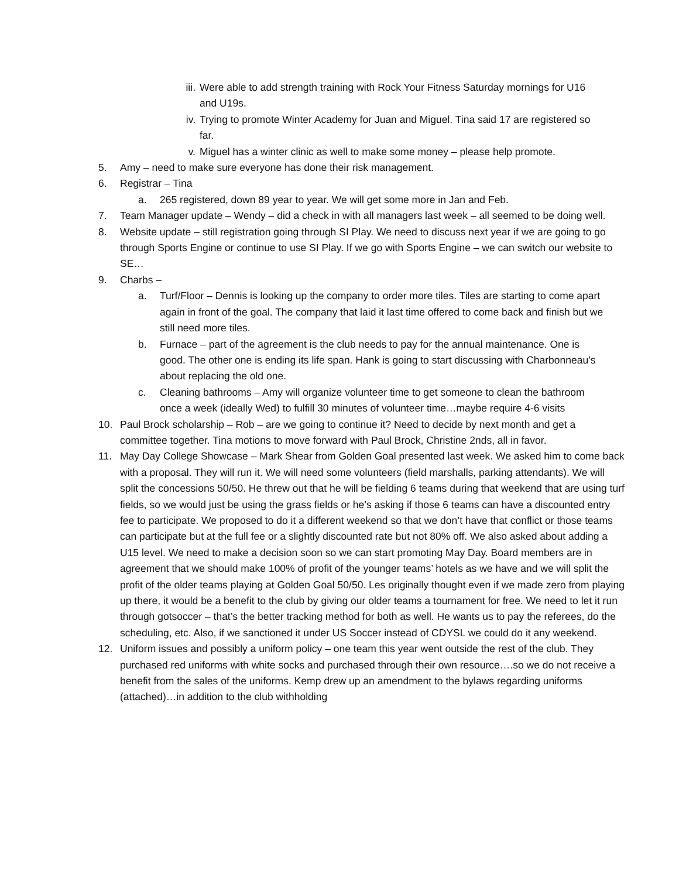iii.
Were able to add strength training with Rock Your Fitness Saturday mornings for U16 and U19s.
iv. Trying to promote Winter Academy for Juan and Miguel. Tina said 17 are registered so far.
v. Miguel has a winter clinic as well to make some money – please help promote.
5. Amy – need to make sure everyone has done their risk management.
6. Registrar – Tina
a. 265 registered, down 89 year to year. We will get some more in Jan and Feb.
7. Team Manager update – Wendy – did a check in with all managers last week – all seemed to be doing well.
8. Website update – still registration going through SI Play. We need to discuss next year if we are going to go through Sports Engine or continue to use SI Play. If we go with Sports Engine – we can switch our website to SE…
9. Charbs –
a. Turf/Floor – Dennis is looking up the company to order more tiles. Tiles are starting to come apart again in front of the goal. The company that laid it last time offered to come back and finish but we still need more tiles.
b. Furnace – part of the agreement is the club needs to pay for the annual maintenance. One is good. The other one is ending its life span. Hank is going to start discussing with Charbonneau’s about replacing the old one.
c. Cleaning bathrooms – Amy will organize volunteer time to get someone to clean the bathroom once a week (ideally Wed) to fulfill 30 minutes of volunteer time…maybe require 4-6 visits
10. Paul Brock scholarship – Rob – are we going to continue it? Need to decide by next month and get a committee together. Tina motions to move forward with Paul Brock, Christine 2nds, all in favor.
11. May Day College Showcase – Mark Shear from Golden Goal presented last week. We asked him to come back with a proposal. They will run it. We will need some volunteers (field marshalls, parking attendants). We will split the concessions 50/50. He threw out that he will be fielding 6 teams during that weekend that are using turf fields, so we would just be using the grass fields or he’s asking if those 6 teams can have a discounted entry fee to participate. We proposed to do it a different weekend so that we don’t have that conflict or those teams can participate but at the full fee or a slightly discounted rate but not 80% off. We also asked about adding a U15 level. We need to make a decision soon so we can start promoting May Day. Board members are in agreement that we should make 100% of profit of the younger teams’ hotels as we have and we will split the profit of the older teams playing at Golden Goal 50/50. Les originally thought even if we made zero from playing up there, it would be a benefit to the club by giving our older teams a tournament for free. We need to let it run through gotsoccer – that’s the better tracking method for both as well. He wants us to pay the referees, do the scheduling, etc. Also, if we sanctioned it under US Soccer instead of CDYSL we could do it any weekend.
12. Uniform issues and possibly a uniform policy – one team this year went outside the rest of the club. They purchased red uniforms with white socks and purchased through their own resource….so we do not receive a benefit from the sales of the uniforms. Kemp drew up an amendment to the bylaws regarding uniforms (attached)…in addition to the club withholding